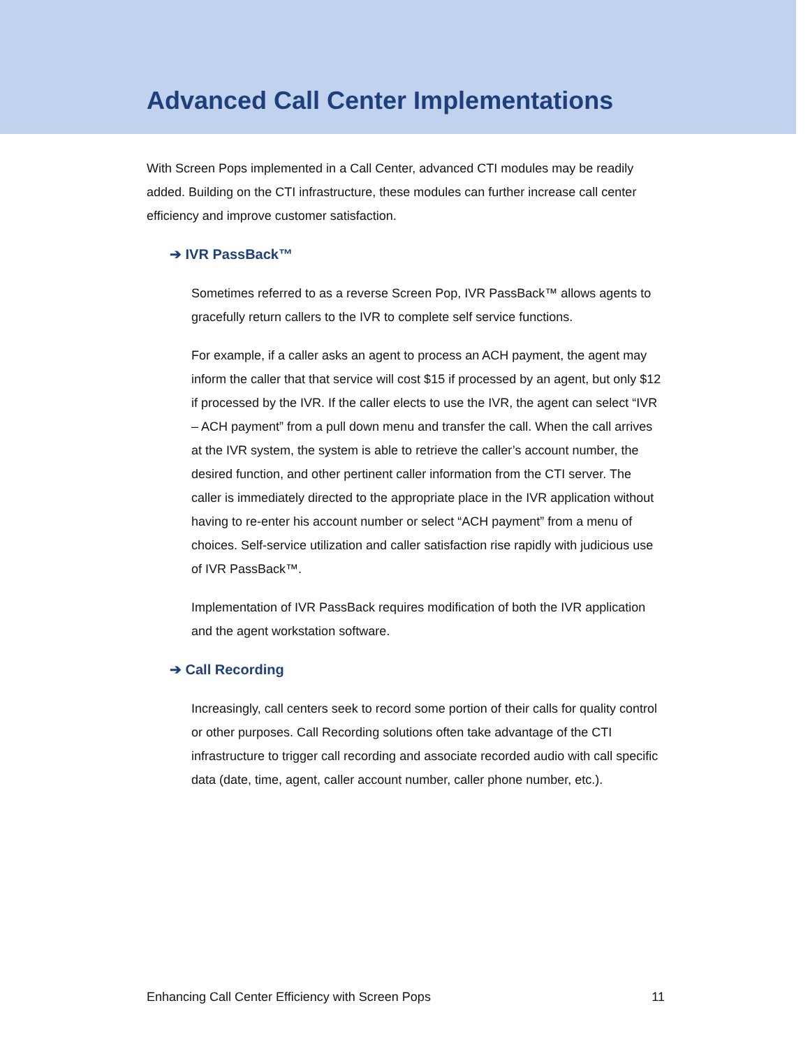Advanced Call Center Implementations
With Screen Pops implemented in a Call Center, advanced CTI modules may be readily added. Building on the CTI infrastructure, these modules can further increase call center efficiency and improve customer satisfaction.
➔ IVR PassBack™
Sometimes referred to as a reverse Screen Pop, IVR PassBack™ allows agents to gracefully return callers to the IVR to complete self service functions.
For example, if a caller asks an agent to process an ACH payment, the agent may inform the caller that that service will cost $15 if processed by an agent, but only $12 if processed by the IVR. If the caller elects to use the IVR, the agent can select “IVR – ACH payment” from a pull down menu and transfer the call. When the call arrives at the IVR system, the system is able to retrieve the caller’s account number, the desired function, and other pertinent caller information from the CTI server. The caller is immediately directed to the appropriate place in the IVR application without having to re-enter his account number or select “ACH payment” from a menu of choices. Self-service utilization and caller satisfaction rise rapidly with judicious use of IVR PassBack™.
Implementation of IVR PassBack requires modification of both the IVR application and the agent workstation software.
➔ Call Recording
Increasingly, call centers seek to record some portion of their calls for quality control or other purposes. Call Recording solutions often take advantage of the CTI infrastructure to trigger call recording and associate recorded audio with call specific data (date, time, agent, caller account number, caller phone number, etc.).
Enhancing Call Center Efficiency with Screen Pops 11